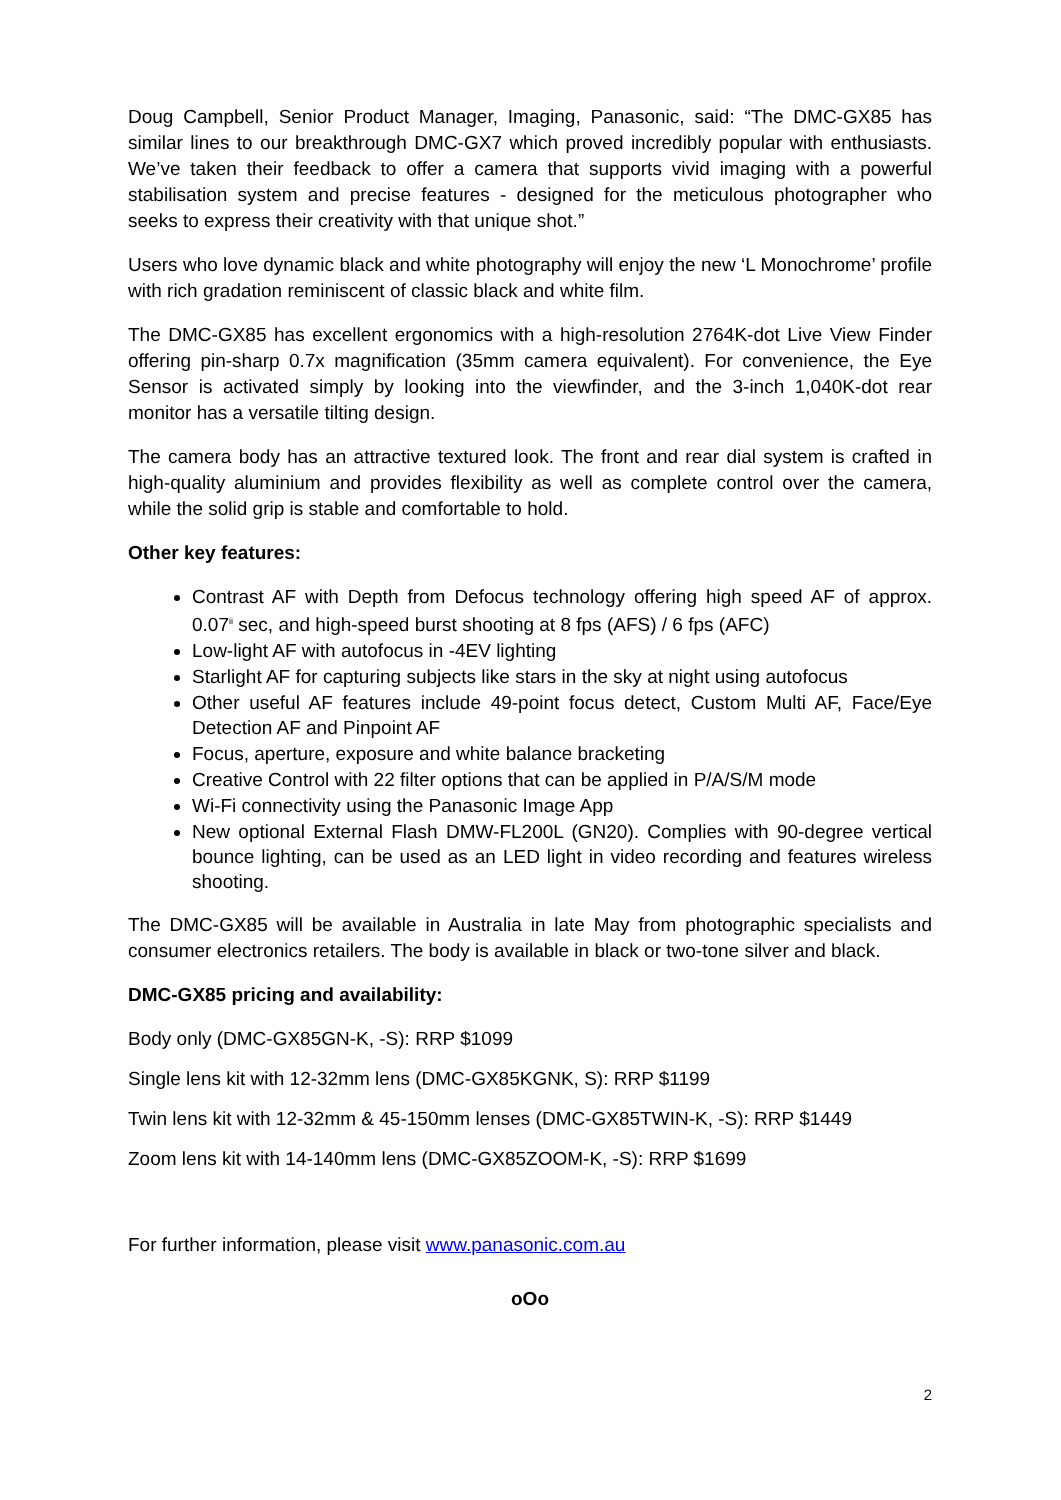Doug Campbell, Senior Product Manager, Imaging, Panasonic, said: “The DMC-GX85 has similar lines to our breakthrough DMC-GX7 which proved incredibly popular with enthusiasts. We’ve taken their feedback to offer a camera that supports vivid imaging with a powerful stabilisation system and precise features - designed for the meticulous photographer who seeks to express their creativity with that unique shot.”
Users who love dynamic black and white photography will enjoy the new ‘L Monochrome’ profile with rich gradation reminiscent of classic black and white film.
The DMC-GX85 has excellent ergonomics with a high-resolution 2764K-dot Live View Finder offering pin-sharp 0.7x magnification (35mm camera equivalent). For convenience, the Eye Sensor is activated simply by looking into the viewfinder, and the 3-inch 1,040K-dot rear monitor has a versatile tilting design.
The camera body has an attractive textured look. The front and rear dial system is crafted in high-quality aluminium and provides flexibility as well as complete control over the camera, while the solid grip is stable and comfortable to hold.
Other key features:
Contrast AF with Depth from Defocus technology offering high speed AF of approx. 0.07<sup>ii</sup> sec, and high-speed burst shooting at 8 fps (AFS) / 6 fps (AFC)
Low-light AF with autofocus in -4EV lighting
Starlight AF for capturing subjects like stars in the sky at night using autofocus
Other useful AF features include 49-point focus detect, Custom Multi AF, Face/Eye Detection AF and Pinpoint AF
Focus, aperture, exposure and white balance bracketing
Creative Control with 22 filter options that can be applied in P/A/S/M mode
Wi-Fi connectivity using the Panasonic Image App
New optional External Flash DMW-FL200L (GN20). Complies with 90-degree vertical bounce lighting, can be used as an LED light in video recording and features wireless shooting.
The DMC-GX85 will be available in Australia in late May from photographic specialists and consumer electronics retailers. The body is available in black or two-tone silver and black.
DMC-GX85 pricing and availability:
Body only (DMC-GX85GN-K, -S): RRP $1099
Single lens kit with 12-32mm lens (DMC-GX85KGNK, S): RRP $1199
Twin lens kit with 12-32mm & 45-150mm lenses (DMC-GX85TWIN-K, -S): RRP $1449
Zoom lens kit with 14-140mm lens (DMC-GX85ZOOM-K, -S): RRP $1699
For further information, please visit www.panasonic.com.au
oOo
2